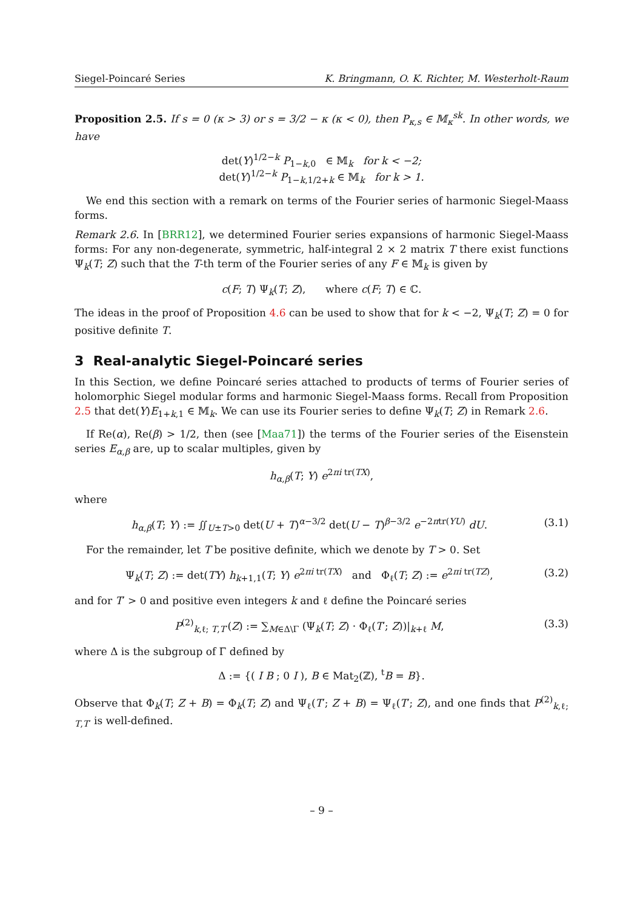Siegel-Poincaré Series K. Bringmann, O. K. Richter, M. Westerholt-Raum
Proposition 2.5. If s = 0 (κ > 3) or s = 3/2 − κ (κ < 0), then P<sub>κ,s</sub> ∈ 𝕄<sub>κ</sub><sup>sk</sup>. In other words, we have
det(Y)<sup>1/2−k</sup> P<sub>1−k,0</sub> ∈ 𝕄<sub>k</sub> for k < −2;
det(Y)<sup>1/2−k</sup> P<sub>1−k,1/2+k</sub> ∈ 𝕄<sub>k</sub> for k > 1.
We end this section with a remark on terms of the Fourier series of harmonic Siegel-Maass forms.
Remark 2.6. In [BRR12], we determined Fourier series expansions of harmonic Siegel-Maass forms: For any non-degenerate, symmetric, half-integral 2 × 2 matrix T there exist functions Ψ<sub>k</sub>(T; Z) such that the T-th term of the Fourier series of any F ∈ 𝕄<sub>k</sub> is given by
c(F; T) Ψ<sub>k</sub>(T; Z), where c(F; T) ∈ ℂ.
The ideas in the proof of Proposition 4.6 can be used to show that for k < −2, Ψ<sub>k</sub>(T; Z) = 0 for positive definite T.
3 Real-analytic Siegel-Poincaré series
In this Section, we define Poincaré series attached to products of terms of Fourier series of holomorphic Siegel modular forms and harmonic Siegel-Maass forms. Recall from Proposition 2.5 that det(Y)E<sub>1+k,1</sub> ∈ 𝕄<sub>k</sub>. We can use its Fourier series to define Ψ<sub>k</sub>(T; Z) in Remark 2.6.
If Re(α), Re(β) > 1/2, then (see [Maa71]) the terms of the Fourier series of the Eisenstein series E<sub>α,β</sub> are, up to scalar multiples, given by
h<sub>α,β</sub>(T; Y) e<sup>2πi tr(TX)</sup>,
where
h<sub>α,β</sub>(T; Y) := ∬<sub>U±T>0</sub> det(U + T)<sup>α−3/2</sup> det(U − T)<sup>β−3/2</sup> e<sup>−2πtr(YU)</sup> dU. (3.1)
For the remainder, let T be positive definite, which we denote by T > 0. Set
Ψ<sub>k</sub>(T; Z) := det(TY) h<sub>k+1,1</sub>(T; Y) e<sup>2πi tr(TX)</sup> and Φ<sub>ℓ</sub>(T; Z) := e<sup>2πi tr(TZ)</sup>, (3.2)
and for T′ > 0 and positive even integers k and ℓ define the Poincaré series
P<sup>(2)</sup><sub>k,ℓ; T,T′</sub>(Z) := ∑<sub>M∈Δ\Γ</sub> (Ψ<sub>k</sub>(T; Z) · Φ<sub>ℓ</sub>(T′; Z))|<sub>k+ℓ</sub> M, (3.3)
where Δ is the subgroup of Γ defined by
Δ := {( I B ; 0 I ), B ∈ Mat<sub>2</sub>(ℤ), <sup>t</sup>B = B}.
Observe that Φ<sub>k</sub>(T; Z + B) = Φ<sub>k</sub>(T; Z) and Ψ<sub>ℓ</sub>(T′; Z + B) = Ψ<sub>ℓ</sub>(T′; Z), and one finds that P<sup>(2)</sup><sub>k,ℓ; T,T′</sub> is well-defined.
– 9 –